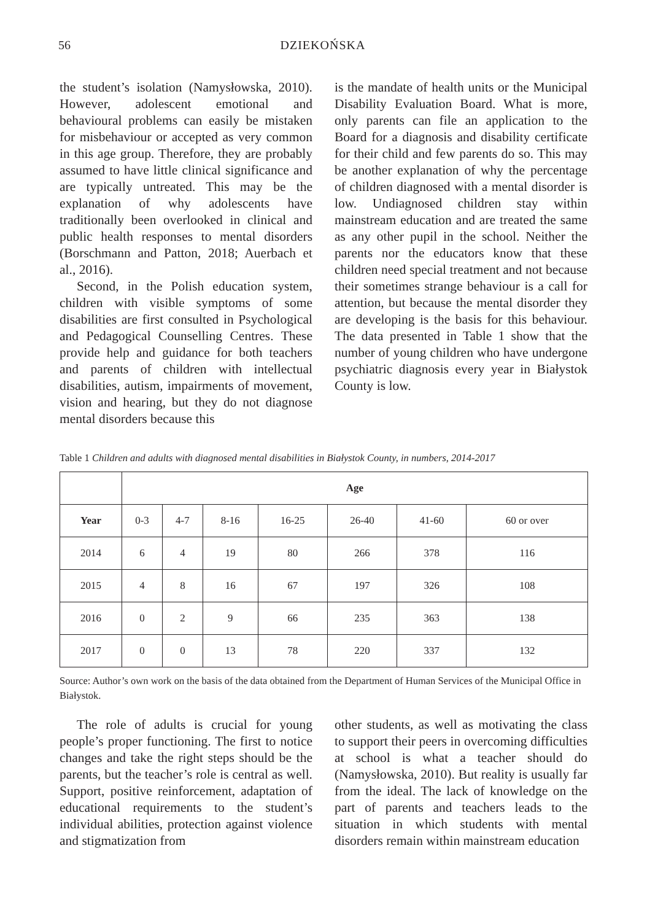56 DZIEKOŃSKA
the student’s isolation (Namysłowska, 2010). However, adolescent emotional and behavioural problems can easily be mistaken for misbehaviour or accepted as very common in this age group. Therefore, they are probably assumed to have little clinical significance and are typically untreated. This may be the explanation of why adolescents have traditionally been overlooked in clinical and public health responses to mental disorders (Borschmann and Patton, 2018; Auerbach et al., 2016).
Second, in the Polish education system, children with visible symptoms of some disabilities are first consulted in Psychological and Pedagogical Counselling Centres. These provide help and guidance for both teachers and parents of children with intellectual disabilities, autism, impairments of movement, vision and hearing, but they do not diagnose mental disorders because this
is the mandate of health units or the Municipal Disability Evaluation Board. What is more, only parents can file an application to the Board for a diagnosis and disability certificate for their child and few parents do so. This may be another explanation of why the percentage of children diagnosed with a mental disorder is low. Undiagnosed children stay within mainstream education and are treated the same as any other pupil in the school. Neither the parents nor the educators know that these children need special treatment and not because their sometimes strange behaviour is a call for attention, but because the mental disorder they are developing is the basis for this behaviour. The data presented in Table 1 show that the number of young children who have undergone psychiatric diagnosis every year in Białystok County is low.
Table 1 Children and adults with diagnosed mental disabilities in Białystok County, in numbers, 2014-2017
| | Age | | | | | | |
| --- | --- | --- | --- | --- | --- | --- | --- |
| Year | 0-3 | 4-7 | 8-16 | 16-25 | 26-40 | 41-60 | 60 or over |
| 2014 | 6 | 4 | 19 | 80 | 266 | 378 | 116 |
| 2015 | 4 | 8 | 16 | 67 | 197 | 326 | 108 |
| 2016 | 0 | 2 | 9 | 66 | 235 | 363 | 138 |
| 2017 | 0 | 0 | 13 | 78 | 220 | 337 | 132 |
Source: Author’s own work on the basis of the data obtained from the Department of Human Services of the Municipal Office in Białystok.
The role of adults is crucial for young people’s proper functioning. The first to notice changes and take the right steps should be the parents, but the teacher’s role is central as well. Support, positive reinforcement, adaptation of educational requirements to the student’s individual abilities, protection against violence and stigmatization from
other students, as well as motivating the class to support their peers in overcoming difficulties at school is what a teacher should do (Namysłowska, 2010). But reality is usually far from the ideal. The lack of knowledge on the part of parents and teachers leads to the situation in which students with mental disorders remain within mainstream education